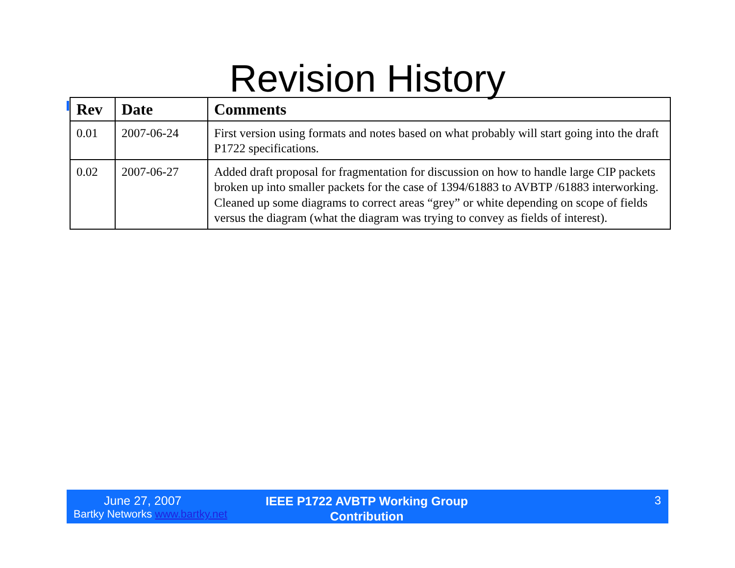Revision History
| Rev | Date | Comments |
| --- | --- | --- |
| 0.01 | 2007-06-24 | First version using formats and notes based on what probably will start going into the draft P1722 specifications. |
| 0.02 | 2007-06-27 | Added draft proposal for fragmentation for discussion on how to handle large CIP packets broken up into smaller packets for the case of 1394/61883 to AVBTP /61883 interworking. Cleaned up some diagrams to correct areas “grey” or white depending on scope of fields versus the diagram (what the diagram was trying to convey as fields of interest). |
June 27, 2007
Bartky Networks www.bartky.net
IEEE P1722 AVBTP Working Group Contribution
3